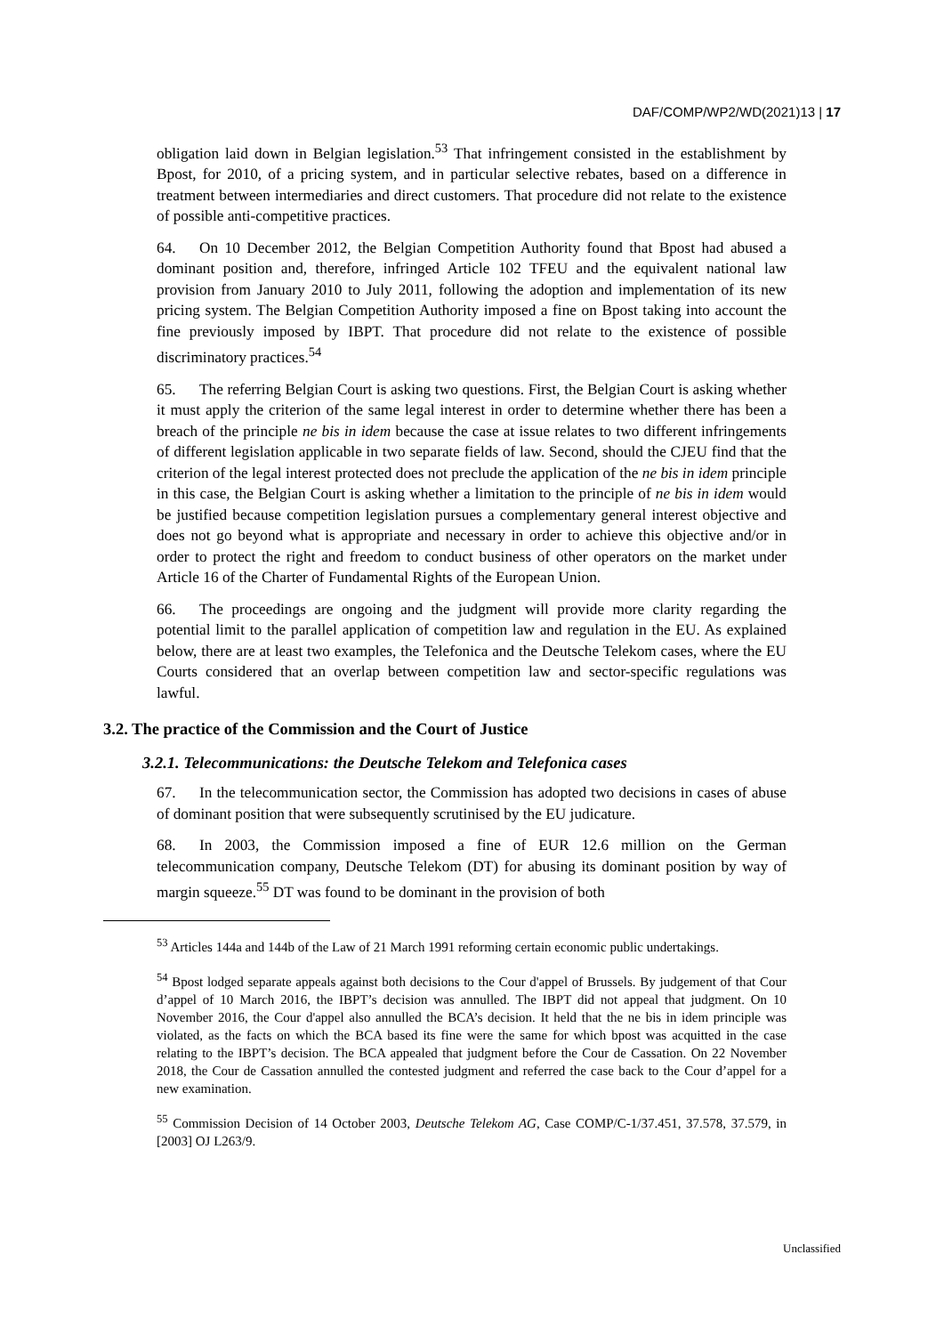DAF/COMP/WP2/WD(2021)13 | 17
obligation laid down in Belgian legislation.<sup>53</sup> That infringement consisted in the establishment by Bpost, for 2010, of a pricing system, and in particular selective rebates, based on a difference in treatment between intermediaries and direct customers. That procedure did not relate to the existence of possible anti-competitive practices.
64. On 10 December 2012, the Belgian Competition Authority found that Bpost had abused a dominant position and, therefore, infringed Article 102 TFEU and the equivalent national law provision from January 2010 to July 2011, following the adoption and implementation of its new pricing system. The Belgian Competition Authority imposed a fine on Bpost taking into account the fine previously imposed by IBPT. That procedure did not relate to the existence of possible discriminatory practices.<sup>54</sup>
65. The referring Belgian Court is asking two questions. First, the Belgian Court is asking whether it must apply the criterion of the same legal interest in order to determine whether there has been a breach of the principle ne bis in idem because the case at issue relates to two different infringements of different legislation applicable in two separate fields of law. Second, should the CJEU find that the criterion of the legal interest protected does not preclude the application of the ne bis in idem principle in this case, the Belgian Court is asking whether a limitation to the principle of ne bis in idem would be justified because competition legislation pursues a complementary general interest objective and does not go beyond what is appropriate and necessary in order to achieve this objective and/or in order to protect the right and freedom to conduct business of other operators on the market under Article 16 of the Charter of Fundamental Rights of the European Union.
66. The proceedings are ongoing and the judgment will provide more clarity regarding the potential limit to the parallel application of competition law and regulation in the EU. As explained below, there are at least two examples, the Telefonica and the Deutsche Telekom cases, where the EU Courts considered that an overlap between competition law and sector-specific regulations was lawful.
3.2. The practice of the Commission and the Court of Justice
3.2.1. Telecommunications: the Deutsche Telekom and Telefonica cases
67. In the telecommunication sector, the Commission has adopted two decisions in cases of abuse of dominant position that were subsequently scrutinised by the EU judicature.
68. In 2003, the Commission imposed a fine of EUR 12.6 million on the German telecommunication company, Deutsche Telekom (DT) for abusing its dominant position by way of margin squeeze.<sup>55</sup> DT was found to be dominant in the provision of both
<sup>53</sup> Articles 144a and 144b of the Law of 21 March 1991 reforming certain economic public undertakings.
<sup>54</sup> Bpost lodged separate appeals against both decisions to the Cour d'appel of Brussels. By judgement of that Cour d’appel of 10 March 2016, the IBPT’s decision was annulled. The IBPT did not appeal that judgment. On 10 November 2016, the Cour d'appel also annulled the BCA’s decision. It held that the ne bis in idem principle was violated, as the facts on which the BCA based its fine were the same for which bpost was acquitted in the case relating to the IBPT’s decision. The BCA appealed that judgment before the Cour de Cassation. On 22 November 2018, the Cour de Cassation annulled the contested judgment and referred the case back to the Cour d’appel for a new examination.
<sup>55</sup> Commission Decision of 14 October 2003, Deutsche Telekom AG, Case COMP/C-1/37.451, 37.578, 37.579, in [2003] OJ L263/9.
Unclassified